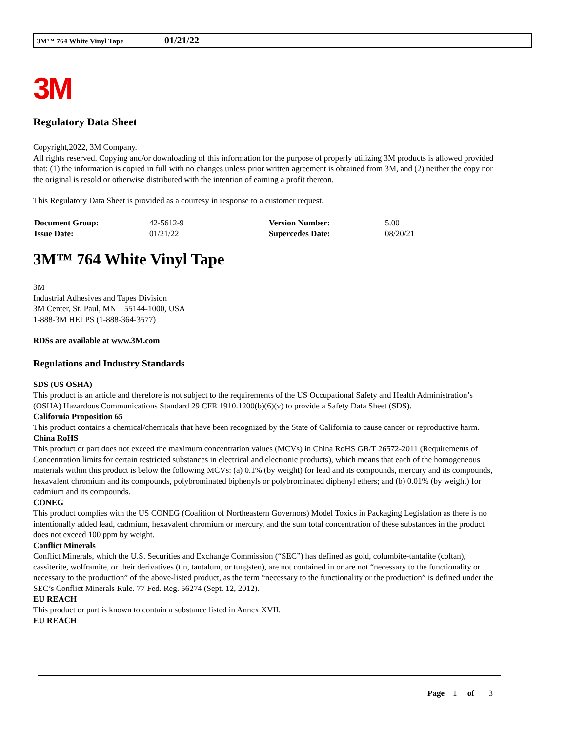3M™ 764 White Vinyl Tape 01/21/22
3M
Regulatory Data Sheet
Copyright,2022, 3M Company.
All rights reserved. Copying and/or downloading of this information for the purpose of properly utilizing 3M products is allowed provided that: (1) the information is copied in full with no changes unless prior written agreement is obtained from 3M, and (2) neither the copy nor the original is resold or otherwise distributed with the intention of earning a profit thereon.
This Regulatory Data Sheet is provided as a courtesy in response to a customer request.
| Document Group: | 42-5612-9 | Version Number: | 5.00 |
| Issue Date: | 01/21/22 | Supercedes Date: | 08/20/21 |
3M™ 764 White Vinyl Tape
3M
Industrial Adhesives and Tapes Division
3M Center, St. Paul, MN 55144-1000, USA
1-888-3M HELPS (1-888-364-3577)
RDSs are available at www.3M.com
Regulations and Industry Standards
SDS (US OSHA)
This product is an article and therefore is not subject to the requirements of the US Occupational Safety and Health Administration’s (OSHA) Hazardous Communications Standard 29 CFR 1910.1200(b)(6)(v) to provide a Safety Data Sheet (SDS).
California Proposition 65
This product contains a chemical/chemicals that have been recognized by the State of California to cause cancer or reproductive harm.
China RoHS
This product or part does not exceed the maximum concentration values (MCVs) in China RoHS GB/T 26572-2011 (Requirements of Concentration limits for certain restricted substances in electrical and electronic products), which means that each of the homogeneous materials within this product is below the following MCVs: (a) 0.1% (by weight) for lead and its compounds, mercury and its compounds, hexavalent chromium and its compounds, polybrominated biphenyls or polybrominated diphenyl ethers; and (b) 0.01% (by weight) for cadmium and its compounds.
CONEG
This product complies with the US CONEG (Coalition of Northeastern Governors) Model Toxics in Packaging Legislation as there is no intentionally added lead, cadmium, hexavalent chromium or mercury, and the sum total concentration of these substances in the product does not exceed 100 ppm by weight.
Conflict Minerals
Conflict Minerals, which the U.S. Securities and Exchange Commission (“SEC”) has defined as gold, columbite-tantalite (coltan), cassiterite, wolframite, or their derivatives (tin, tantalum, or tungsten), are not contained in or are not “necessary to the functionality or necessary to the production” of the above-listed product, as the term “necessary to the functionality or the production” is defined under the SEC’s Conflict Minerals Rule. 77 Fed. Reg. 56274 (Sept. 12, 2012).
EU REACH
This product or part is known to contain a substance listed in Annex XVII.
EU REACH
Page 1 of 3